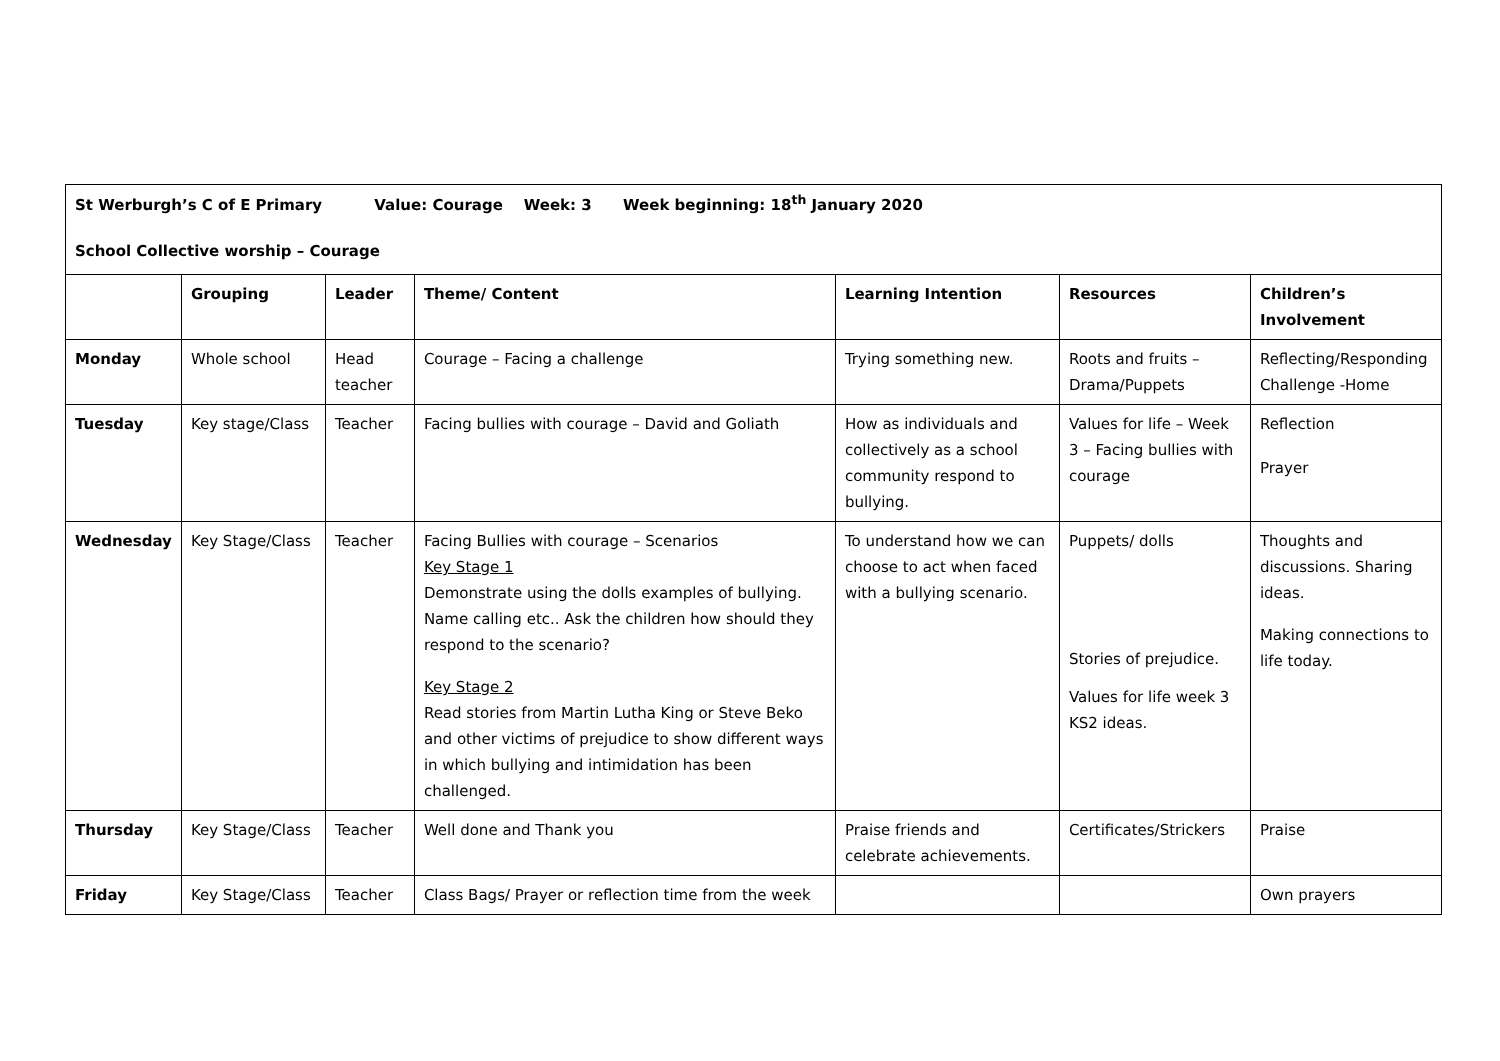| St Werburgh’s C of E Primary Value: Courage Week: 3 Week beginning: 18<sup>th</sup> January 2020 School Collective worship – Courage | | | | | | |
| | Grouping | Leader | Theme/ Content | Learning Intention | Resources | Children’s Involvement |
| Monday | Whole school | Head teacher | Courage – Facing a challenge | Trying something new. | Roots and fruits – Drama/Puppets | Reflecting/Responding Challenge -Home |
| Tuesday | Key stage/Class | Teacher | Facing bullies with courage – David and Goliath | How as individuals and collectively as a school community respond to bullying. | Values for life – Week 3 – Facing bullies with courage | Reflection Prayer |
| Wednesday | Key Stage/Class | Teacher | Facing Bullies with courage – Scenarios Key Stage 1 Demonstrate using the dolls examples of bullying. Name calling etc.. Ask the children how should they respond to the scenario? Key Stage 2 Read stories from Martin Lutha King or Steve Beko and other victims of prejudice to show different ways in which bullying and intimidation has been challenged. | To understand how we can choose to act when faced with a bullying scenario. | Puppets/ dolls Stories of prejudice. Values for life week 3 KS2 ideas. | Thoughts and discussions. Sharing ideas. Making connections to life today. |
| Thursday | Key Stage/Class | Teacher | Well done and Thank you | Praise friends and celebrate achievements. | Certificates/Strickers | Praise |
| Friday | Key Stage/Class | Teacher | Class Bags/ Prayer or reflection time from the week | | | Own prayers |